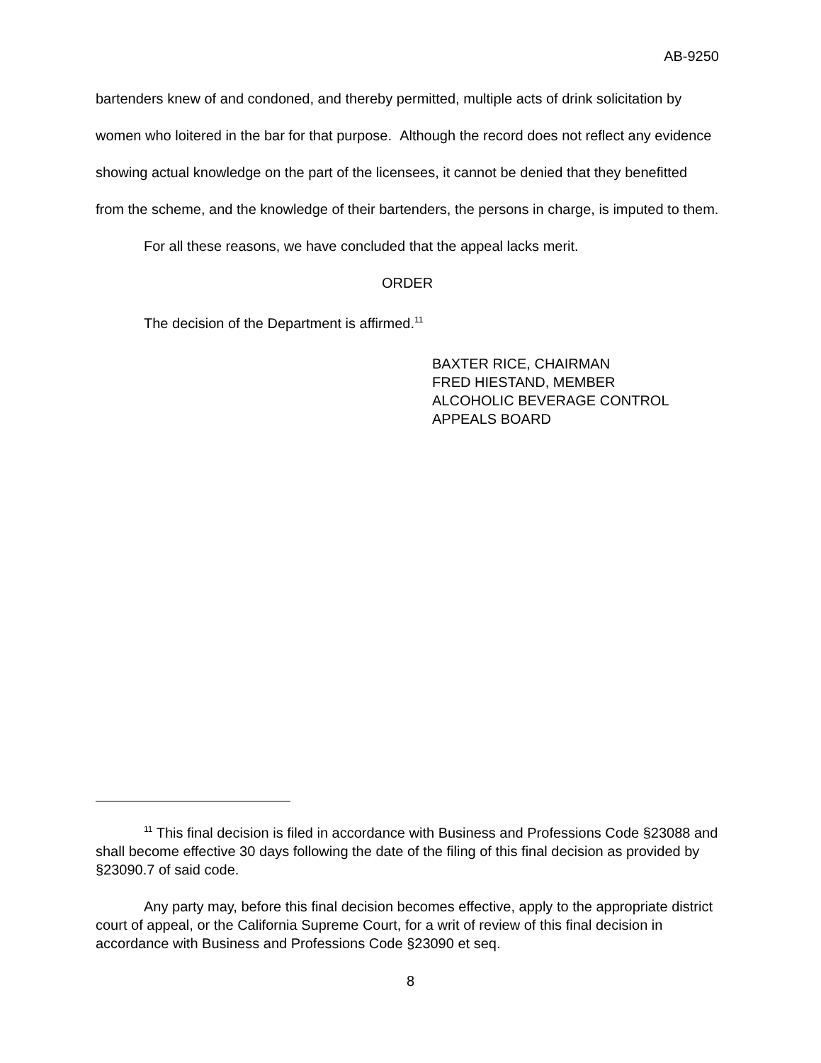AB-9250
bartenders knew of and condoned, and thereby permitted, multiple acts of drink solicitation by women who loitered in the bar for that purpose. Although the record does not reflect any evidence showing actual knowledge on the part of the licensees, it cannot be denied that they benefitted from the scheme, and the knowledge of their bartenders, the persons in charge, is imputed to them.
For all these reasons, we have concluded that the appeal lacks merit.
ORDER
The decision of the Department is affirmed.<sup>11</sup>
BAXTER RICE, CHAIRMAN
FRED HIESTAND, MEMBER
ALCOHOLIC BEVERAGE CONTROL
APPEALS BOARD
<sup>11</sup> This final decision is filed in accordance with Business and Professions Code §23088 and shall become effective 30 days following the date of the filing of this final decision as provided by §23090.7 of said code.
Any party may, before this final decision becomes effective, apply to the appropriate district court of appeal, or the California Supreme Court, for a writ of review of this final decision in accordance with Business and Professions Code §23090 et seq.
8